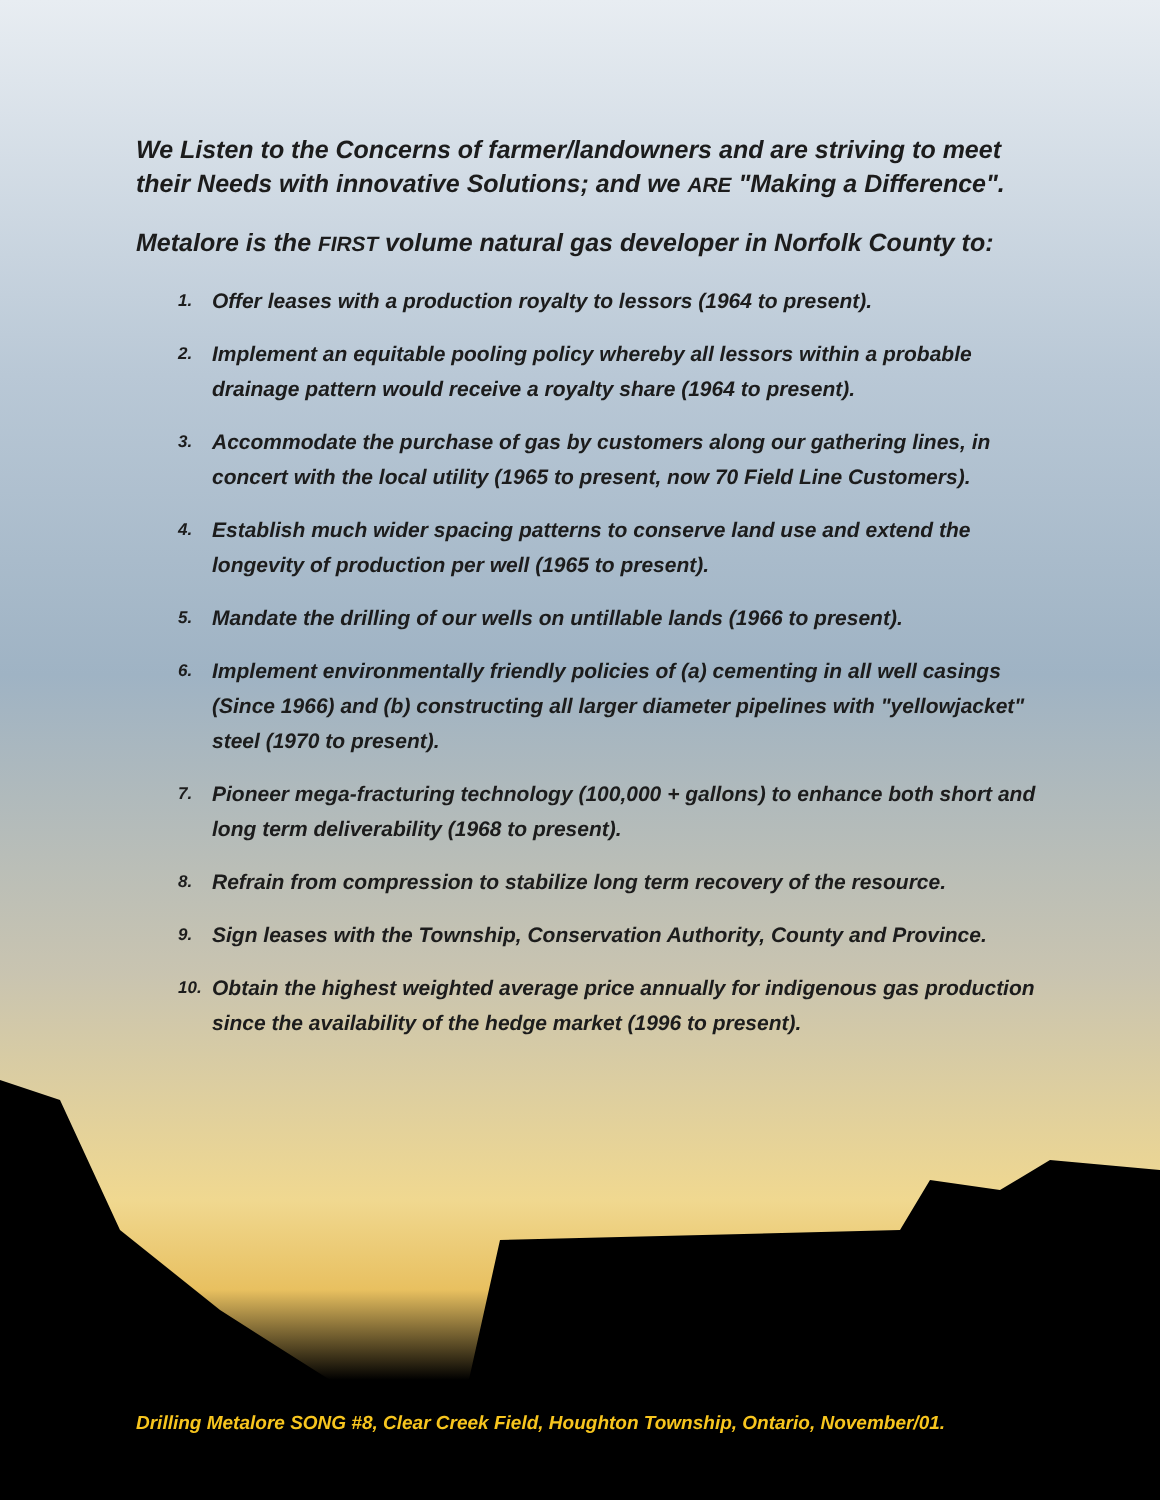We Listen to the Concerns of farmer/landowners and are striving to meet their Needs with innovative Solutions; and we ARE "Making a Difference".
Metalore is the FIRST volume natural gas developer in Norfolk County to:
1. Offer leases with a production royalty to lessors (1964 to present).
2. Implement an equitable pooling policy whereby all lessors within a probable drainage pattern would receive a royalty share (1964 to present).
3. Accommodate the purchase of gas by customers along our gathering lines, in concert with the local utility (1965 to present, now 70 Field Line Customers).
4. Establish much wider spacing patterns to conserve land use and extend the longevity of production per well (1965 to present).
5. Mandate the drilling of our wells on untillable lands (1966 to present).
6. Implement environmentally friendly policies of (a) cementing in all well casings (Since 1966) and (b) constructing all larger diameter pipelines with "yellowjacket" steel (1970 to present).
7. Pioneer mega-fracturing technology (100,000 + gallons) to enhance both short and long term deliverability (1968 to present).
8. Refrain from compression to stabilize long term recovery of the resource.
9. Sign leases with the Township, Conservation Authority, County and Province.
10. Obtain the highest weighted average price annually for indigenous gas production since the availability of the hedge market (1996 to present).
Drilling Metalore SONG #8, Clear Creek Field, Houghton Township, Ontario, November/01.